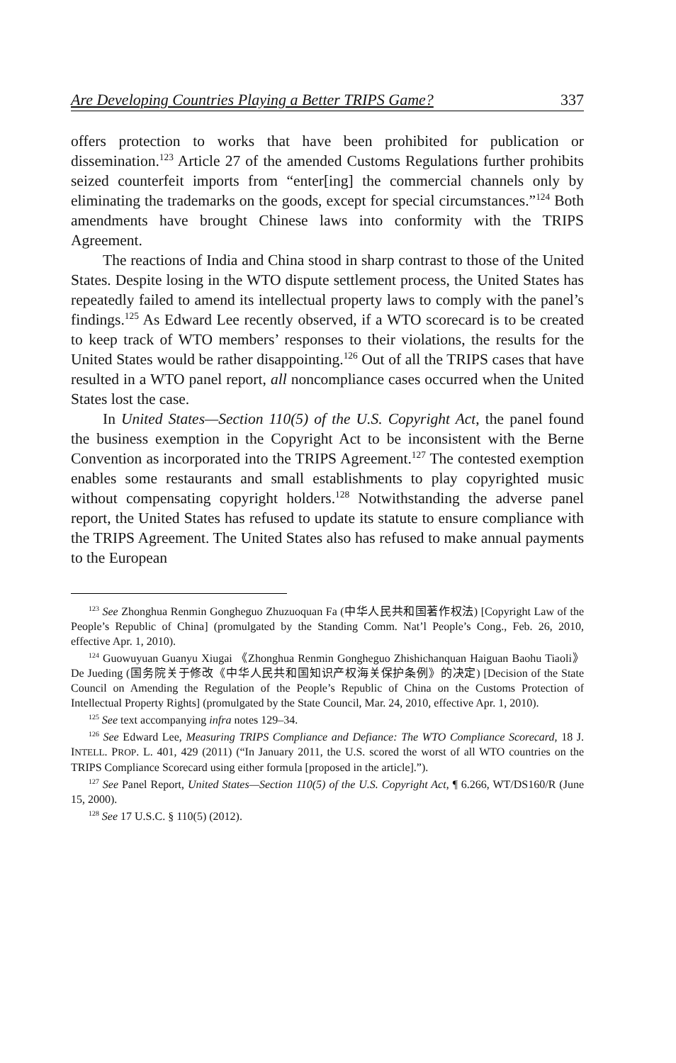Are Developing Countries Playing a Better TRIPS Game? 337
offers protection to works that have been prohibited for publication or dissemination.<sup>123</sup> Article 27 of the amended Customs Regulations further prohibits seized counterfeit imports from “enter[ing] the commercial channels only by eliminating the trademarks on the goods, except for special circumstances.”<sup>124</sup> Both amendments have brought Chinese laws into conformity with the TRIPS Agreement.
The reactions of India and China stood in sharp contrast to those of the United States. Despite losing in the WTO dispute settlement process, the United States has repeatedly failed to amend its intellectual property laws to comply with the panel’s findings.<sup>125</sup> As Edward Lee recently observed, if a WTO scorecard is to be created to keep track of WTO members’ responses to their violations, the results for the United States would be rather disappointing.<sup>126</sup> Out of all the TRIPS cases that have resulted in a WTO panel report, all noncompliance cases occurred when the United States lost the case.
In United States—Section 110(5) of the U.S. Copyright Act, the panel found the business exemption in the Copyright Act to be inconsistent with the Berne Convention as incorporated into the TRIPS Agreement.<sup>127</sup> The contested exemption enables some restaurants and small establishments to play copyrighted music without compensating copyright holders.<sup>128</sup> Notwithstanding the adverse panel report, the United States has refused to update its statute to ensure compliance with the TRIPS Agreement. The United States also has refused to make annual payments to the European
<sup>123</sup> See Zhonghua Renmin Gongheguo Zhuzuoquan Fa (中华人民共和国著作权法) [Copyright Law of the People’s Republic of China] (promulgated by the Standing Comm. Nat’l People’s Cong., Feb. 26, 2010, effective Apr. 1, 2010).
<sup>124</sup> Guowuyuan Guanyu Xiugai 《Zhonghua Renmin Gongheguo Zhishichanquan Haiguan Baohu Tiaoli》 De Jueding (国务院关于修改《中华人民共和国知识产权海关保护条例》的决定) [Decision of the State Council on Amending the Regulation of the People’s Republic of China on the Customs Protection of Intellectual Property Rights] (promulgated by the State Council, Mar. 24, 2010, effective Apr. 1, 2010).
<sup>125</sup> See text accompanying infra notes 129–34.
<sup>126</sup> See Edward Lee, Measuring TRIPS Compliance and Defiance: The WTO Compliance Scorecard, 18 J. INTELL. PROP. L. 401, 429 (2011) (“In January 2011, the U.S. scored the worst of all WTO countries on the TRIPS Compliance Scorecard using either formula [proposed in the article].”).
<sup>127</sup> See Panel Report, United States—Section 110(5) of the U.S. Copyright Act, ¶ 6.266, WT/DS160/R (June 15, 2000).
<sup>128</sup> See 17 U.S.C. § 110(5) (2012).